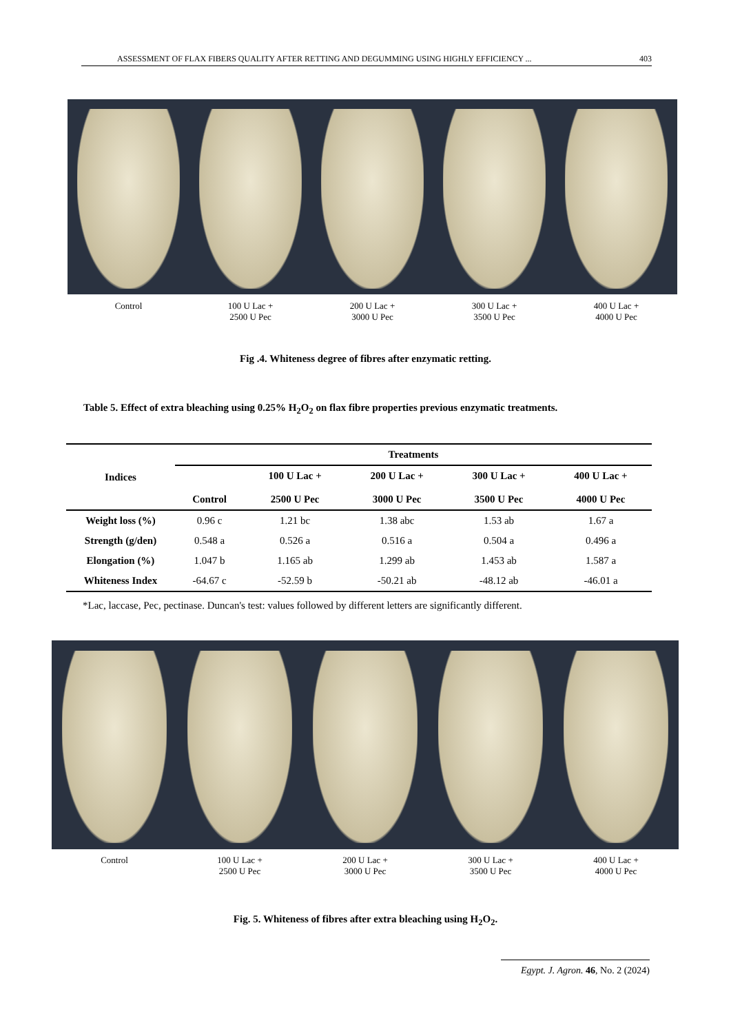ASSESSMENT OF FLAX FIBERS QUALITY AFTER RETTING AND DEGUMMING USING HIGHLY EFFICIENCY ... 403
Control 100 U Lac +
2500 U Pec 200 U Lac +
3000 U Pec 300 U Lac +
3500 U Pec 400 U Lac +
4000 U Pec
Fig .4. Whiteness degree of fibres after enzymatic retting.
Table 5. Effect of extra bleaching using 0.25% H<sub>2</sub>O<sub>2</sub> on flax fibre properties previous enzymatic treatments.
| Indices | Treatments | | | | |
| --- | --- | --- | --- | --- | --- |
| | Control | 100 U Lac + 2500 U Pec | 200 U Lac + 3000 U Pec | 300 U Lac + 3500 U Pec | 400 U Lac + 4000 U Pec |
| Weight loss (%) | 0.96 c | 1.21 bc | 1.38 abc | 1.53 ab | 1.67 a |
| Strength (g/den) | 0.548 a | 0.526 a | 0.516 a | 0.504 a | 0.496 a |
| Elongation (%) | 1.047 b | 1.165 ab | 1.299 ab | 1.453 ab | 1.587 a |
| Whiteness Index | -64.67 c | -52.59 b | -50.21 ab | -48.12 ab | -46.01 a |
*Lac, laccase, Pec, pectinase. Duncan's test: values followed by different letters are significantly different.
Control 100 U Lac +
2500 U Pec 200 U Lac +
3000 U Pec 300 U Lac +
3500 U Pec 400 U Lac +
4000 U Pec
Fig. 5. Whiteness of fibres after extra bleaching using H<sub>2</sub>O<sub>2</sub>.
Egypt. J. Agron. 46, No. 2 (2024)